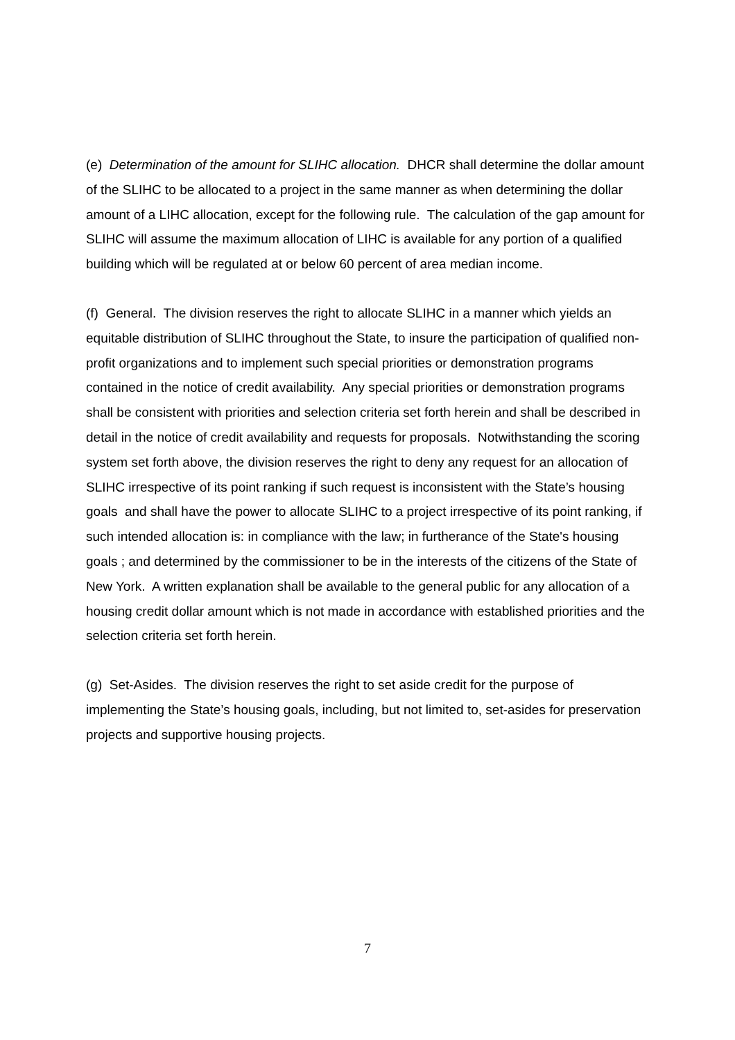(e) Determination of the amount for SLIHC allocation. DHCR shall determine the dollar amount of the SLIHC to be allocated to a project in the same manner as when determining the dollar amount of a LIHC allocation, except for the following rule. The calculation of the gap amount for SLIHC will assume the maximum allocation of LIHC is available for any portion of a qualified building which will be regulated at or below 60 percent of area median income.
(f) General. The division reserves the right to allocate SLIHC in a manner which yields an equitable distribution of SLIHC throughout the State, to insure the participation of qualified non-profit organizations and to implement such special priorities or demonstration programs contained in the notice of credit availability. Any special priorities or demonstration programs shall be consistent with priorities and selection criteria set forth herein and shall be described in detail in the notice of credit availability and requests for proposals. Notwithstanding the scoring system set forth above, the division reserves the right to deny any request for an allocation of SLIHC irrespective of its point ranking if such request is inconsistent with the State’s housing goals and shall have the power to allocate SLIHC to a project irrespective of its point ranking, if such intended allocation is: in compliance with the law; in furtherance of the State's housing goals ; and determined by the commissioner to be in the interests of the citizens of the State of New York. A written explanation shall be available to the general public for any allocation of a housing credit dollar amount which is not made in accordance with established priorities and the selection criteria set forth herein.
(g) Set-Asides. The division reserves the right to set aside credit for the purpose of implementing the State’s housing goals, including, but not limited to, set-asides for preservation projects and supportive housing projects.
7